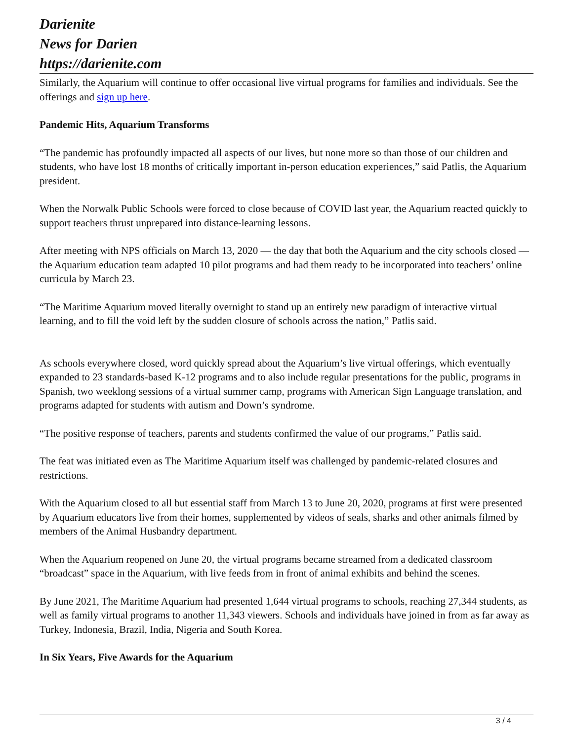Darienite
News for Darien
https://darienite.com
Similarly, the Aquarium will continue to offer occasional live virtual programs for families and individuals. See the offerings and sign up here.
Pandemic Hits, Aquarium Transforms
“The pandemic has profoundly impacted all aspects of our lives, but none more so than those of our children and students, who have lost 18 months of critically important in-person education experiences,” said Patlis, the Aquarium president.
When the Norwalk Public Schools were forced to close because of COVID last year, the Aquarium reacted quickly to support teachers thrust unprepared into distance-learning lessons.
After meeting with NPS officials on March 13, 2020 — the day that both the Aquarium and the city schools closed — the Aquarium education team adapted 10 pilot programs and had them ready to be incorporated into teachers’ online curricula by March 23.
“The Maritime Aquarium moved literally overnight to stand up an entirely new paradigm of interactive virtual learning, and to fill the void left by the sudden closure of schools across the nation,” Patlis said.
As schools everywhere closed, word quickly spread about the Aquarium’s live virtual offerings, which eventually expanded to 23 standards-based K-12 programs and to also include regular presentations for the public, programs in Spanish, two weeklong sessions of a virtual summer camp, programs with American Sign Language translation, and programs adapted for students with autism and Down’s syndrome.
“The positive response of teachers, parents and students confirmed the value of our programs,” Patlis said.
The feat was initiated even as The Maritime Aquarium itself was challenged by pandemic-related closures and restrictions.
With the Aquarium closed to all but essential staff from March 13 to June 20, 2020, programs at first were presented by Aquarium educators live from their homes, supplemented by videos of seals, sharks and other animals filmed by members of the Animal Husbandry department.
When the Aquarium reopened on June 20, the virtual programs became streamed from a dedicated classroom “broadcast” space in the Aquarium, with live feeds from in front of animal exhibits and behind the scenes.
By June 2021, The Maritime Aquarium had presented 1,644 virtual programs to schools, reaching 27,344 students, as well as family virtual programs to another 11,343 viewers. Schools and individuals have joined in from as far away as Turkey, Indonesia, Brazil, India, Nigeria and South Korea.
In Six Years, Five Awards for the Aquarium
3 / 4